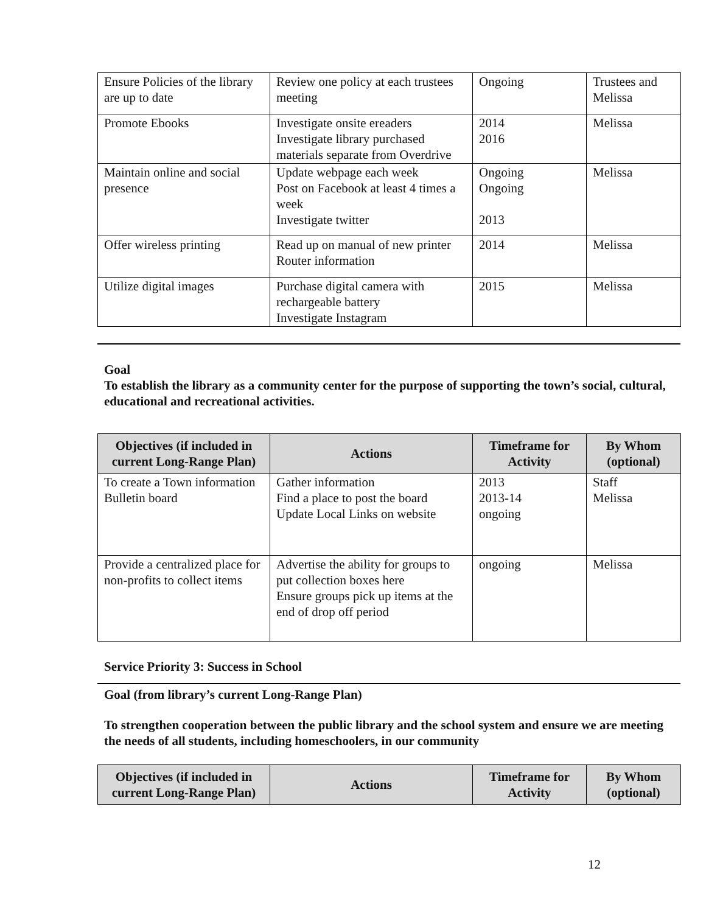| Ensure Policies of the library are up to date | Review one policy at each trustees meeting | Ongoing | Trustees and Melissa |
| Promote Ebooks | Investigate onsite ereaders Investigate library purchased materials separate from Overdrive | 2014 2016 | Melissa |
| Maintain online and social presence | Update webpage each week Post on Facebook at least 4 times a week Investigate twitter | Ongoing Ongoing 2013 | Melissa |
| Offer wireless printing | Read up on manual of new printer Router information | 2014 | Melissa |
| Utilize digital images | Purchase digital camera with rechargeable battery Investigate Instagram | 2015 | Melissa |
Goal
To establish the library as a community center for the purpose of supporting the town’s social, cultural, educational and recreational activities.
| Objectives (if included in current Long-Range Plan) | Actions | Timeframe for Activity | By Whom (optional) |
| --- | --- | --- | --- |
| To create a Town information Bulletin board | Gather information Find a place to post the board Update Local Links on website | 2013 2013-14 ongoing | Staff Melissa |
| Provide a centralized place for non-profits to collect items | Advertise the ability for groups to put collection boxes here Ensure groups pick up items at the end of drop off period | ongoing | Melissa |
Service Priority 3: Success in School
Goal (from library’s current Long-Range Plan)
To strengthen cooperation between the public library and the school system and ensure we are meeting the needs of all students, including homeschoolers, in our community
| Objectives (if included in current Long-Range Plan) | Actions | Timeframe for Activity | By Whom (optional) |
| --- | --- | --- | --- |
12